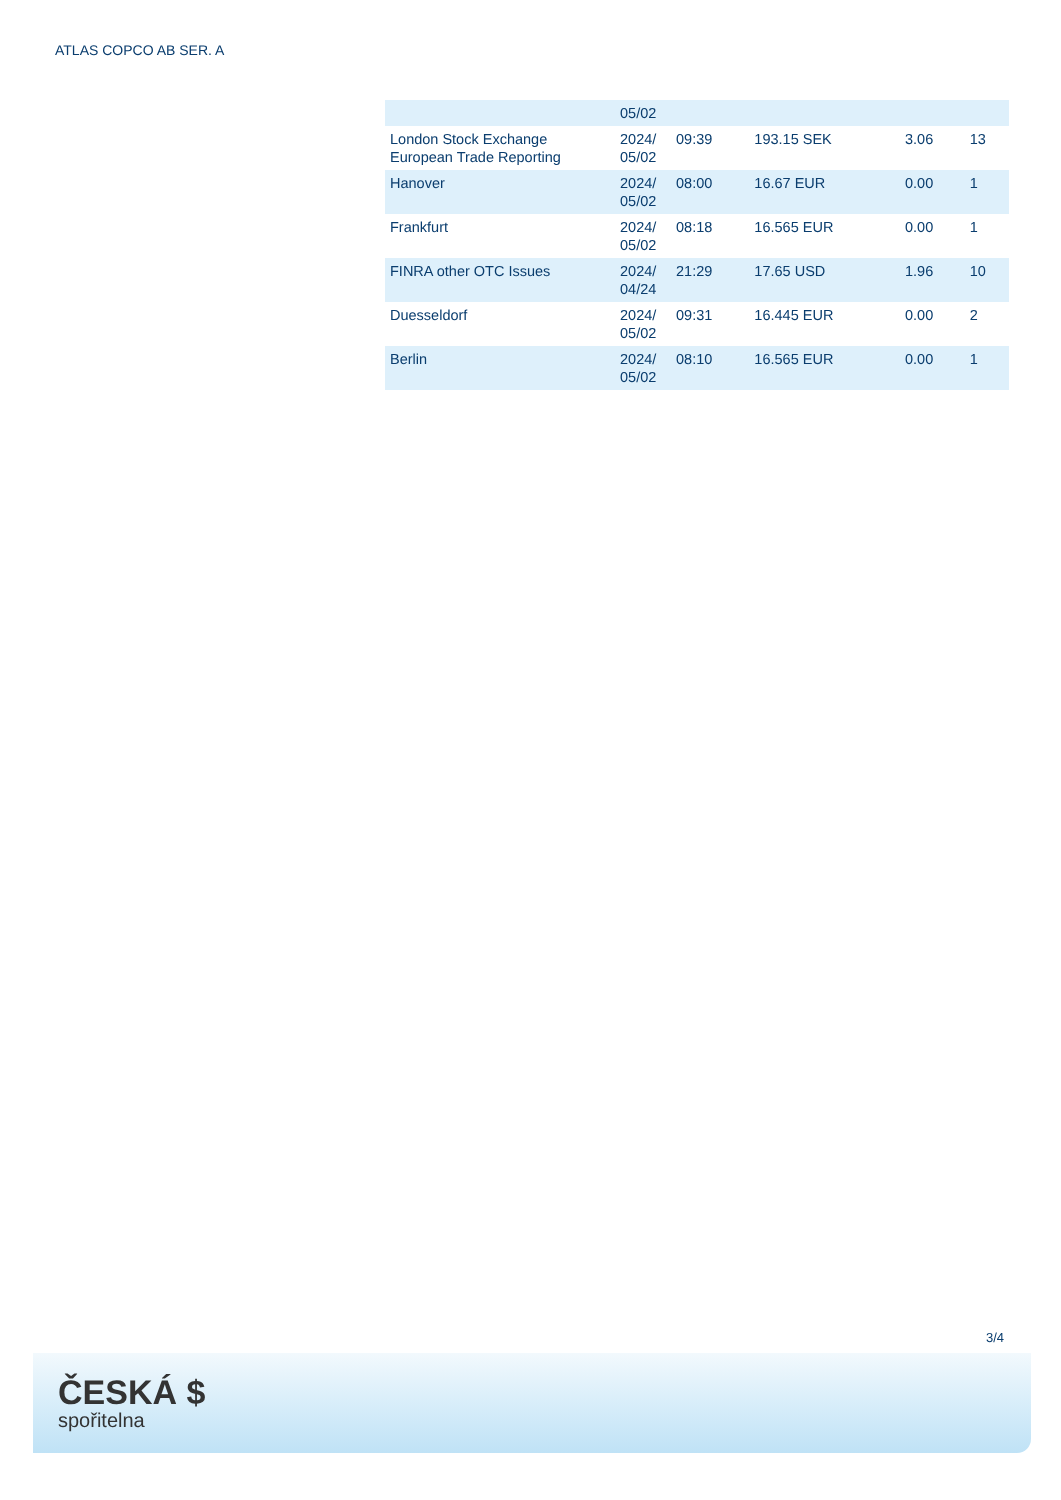ATLAS COPCO AB SER. A
| | 05/02 | | | | |
| London Stock Exchange European Trade Reporting | 2024/ 05/02 | 09:39 | 193.15 SEK | 3.06 | 13 |
| Hanover | 2024/ 05/02 | 08:00 | 16.67 EUR | 0.00 | 1 |
| Frankfurt | 2024/ 05/02 | 08:18 | 16.565 EUR | 0.00 | 1 |
| FINRA other OTC Issues | 2024/ 04/24 | 21:29 | 17.65 USD | 1.96 | 10 |
| Duesseldorf | 2024/ 05/02 | 09:31 | 16.445 EUR | 0.00 | 2 |
| Berlin | 2024/ 05/02 | 08:10 | 16.565 EUR | 0.00 | 1 |
3/4
ČESKÁ $
spořitelna